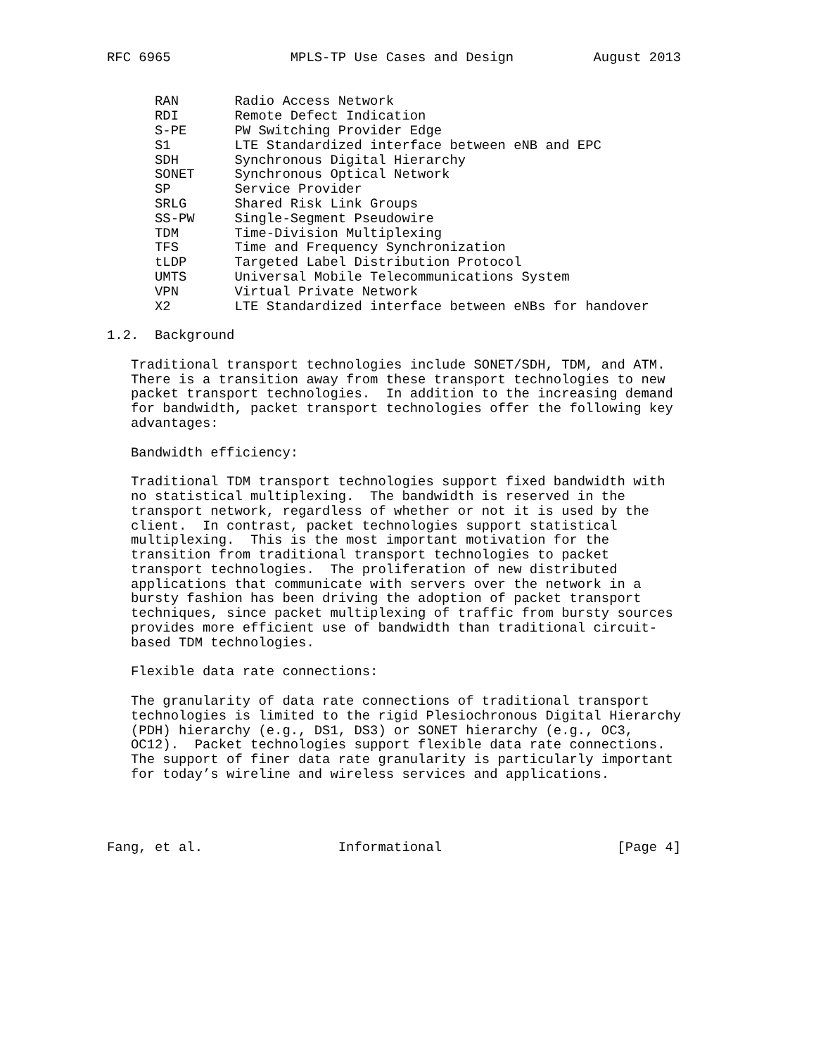RFC 6965               MPLS-TP Use Cases and Design          August 2013


      RAN       Radio Access Network
      RDI       Remote Defect Indication
      S-PE      PW Switching Provider Edge
      S1        LTE Standardized interface between eNB and EPC
      SDH       Synchronous Digital Hierarchy
      SONET     Synchronous Optical Network
      SP        Service Provider
      SRLG      Shared Risk Link Groups
      SS-PW     Single-Segment Pseudowire
      TDM       Time-Division Multiplexing
      TFS       Time and Frequency Synchronization
      tLDP      Targeted Label Distribution Protocol
      UMTS      Universal Mobile Telecommunications System
      VPN       Virtual Private Network
      X2        LTE Standardized interface between eNBs for handover

1.2.  Background

   Traditional transport technologies include SONET/SDH, TDM, and ATM.
   There is a transition away from these transport technologies to new
   packet transport technologies.  In addition to the increasing demand
   for bandwidth, packet transport technologies offer the following key
   advantages:

   Bandwidth efficiency:

   Traditional TDM transport technologies support fixed bandwidth with
   no statistical multiplexing.  The bandwidth is reserved in the
   transport network, regardless of whether or not it is used by the
   client.  In contrast, packet technologies support statistical
   multiplexing.  This is the most important motivation for the
   transition from traditional transport technologies to packet
   transport technologies.  The proliferation of new distributed
   applications that communicate with servers over the network in a
   bursty fashion has been driving the adoption of packet transport
   techniques, since packet multiplexing of traffic from bursty sources
   provides more efficient use of bandwidth than traditional circuit-
   based TDM technologies.

   Flexible data rate connections:

   The granularity of data rate connections of traditional transport
   technologies is limited to the rigid Plesiochronous Digital Hierarchy
   (PDH) hierarchy (e.g., DS1, DS3) or SONET hierarchy (e.g., OC3,
   OC12).  Packet technologies support flexible data rate connections.
   The support of finer data rate granularity is particularly important
   for today’s wireline and wireless services and applications.




Fang, et al.                 Informational                      [Page 4]